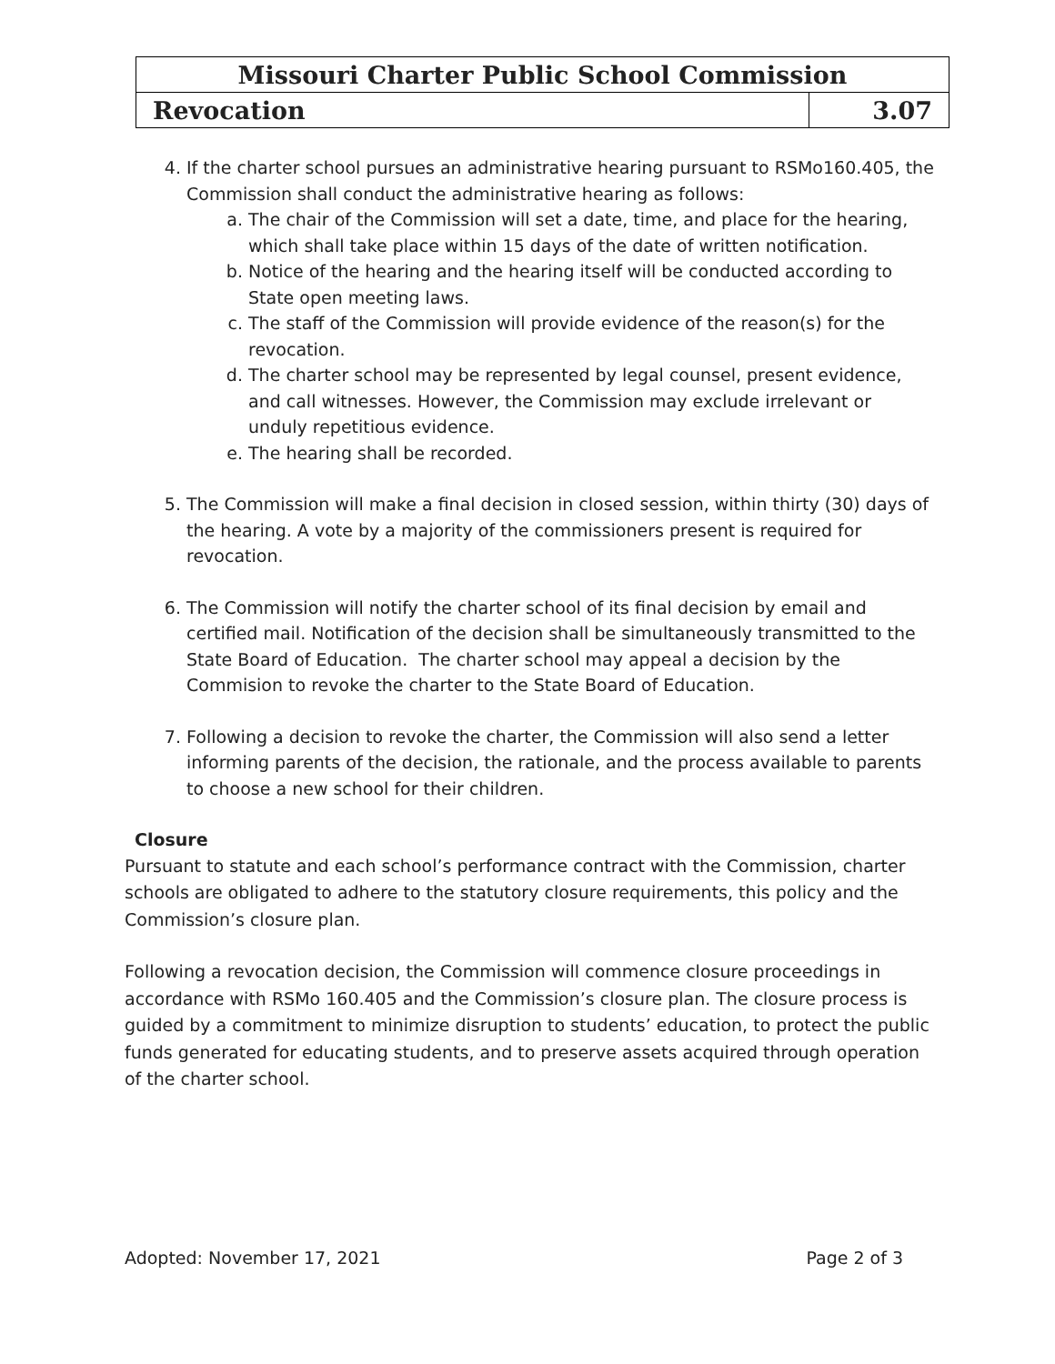| Missouri Charter Public School Commission | |
| Revocation | 3.07 |
4. If the charter school pursues an administrative hearing pursuant to RSMo160.405, the Commission shall conduct the administrative hearing as follows:
a. The chair of the Commission will set a date, time, and place for the hearing, which shall take place within 15 days of the date of written notification.
b. Notice of the hearing and the hearing itself will be conducted according to State open meeting laws.
c. The staff of the Commission will provide evidence of the reason(s) for the revocation.
d. The charter school may be represented by legal counsel, present evidence, and call witnesses. However, the Commission may exclude irrelevant or unduly repetitious evidence.
e. The hearing shall be recorded.
5. The Commission will make a final decision in closed session, within thirty (30) days of the hearing. A vote by a majority of the commissioners present is required for revocation.
6. The Commission will notify the charter school of its final decision by email and certified mail. Notification of the decision shall be simultaneously transmitted to the State Board of Education. The charter school may appeal a decision by the Commision to revoke the charter to the State Board of Education.
7. Following a decision to revoke the charter, the Commission will also send a letter informing parents of the decision, the rationale, and the process available to parents to choose a new school for their children.
Closure
Pursuant to statute and each school’s performance contract with the Commission, charter schools are obligated to adhere to the statutory closure requirements, this policy and the Commission’s closure plan.
Following a revocation decision, the Commission will commence closure proceedings in accordance with RSMo 160.405 and the Commission’s closure plan. The closure process is guided by a commitment to minimize disruption to students’ education, to protect the public funds generated for educating students, and to preserve assets acquired through operation of the charter school.
Adopted: November 17, 2021 Page 2 of 3